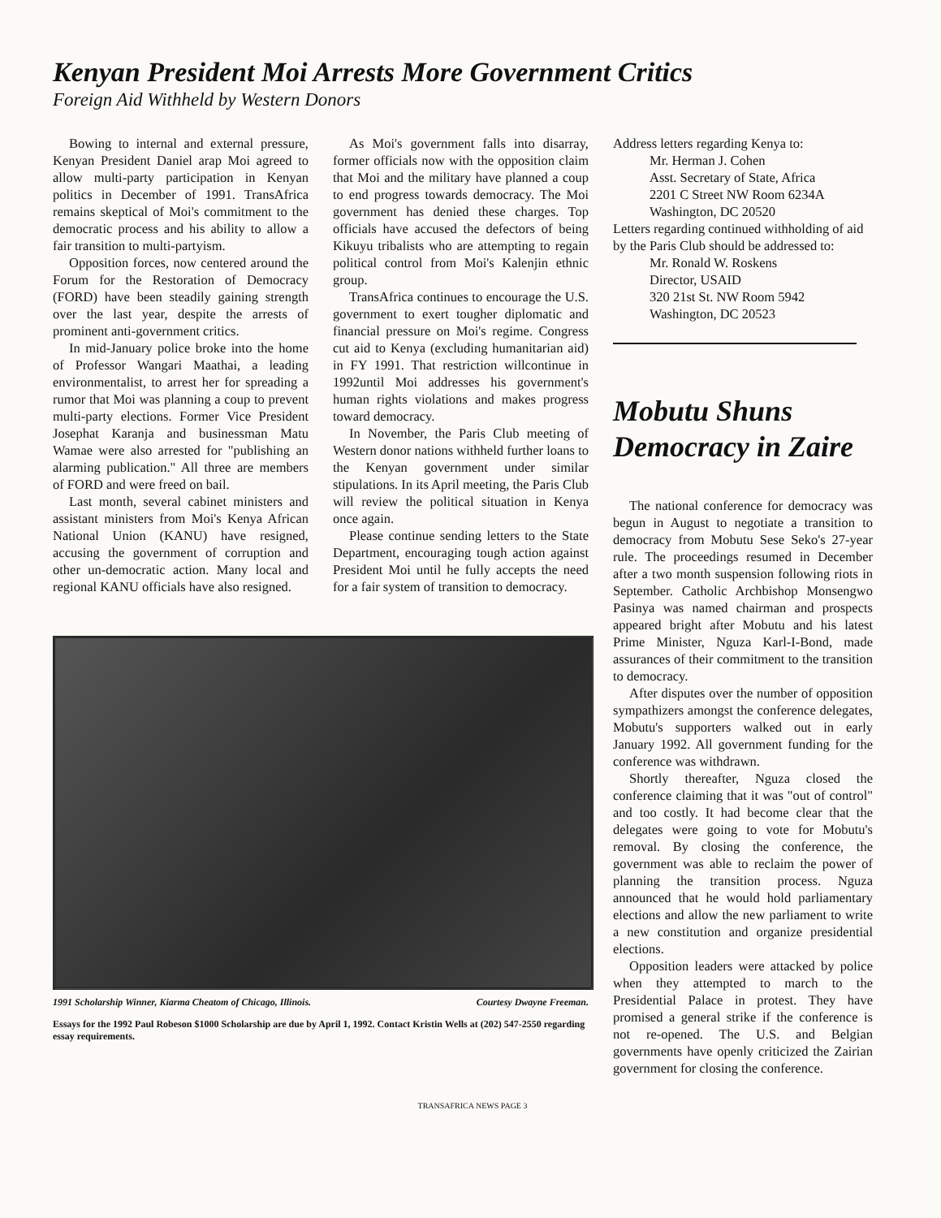Kenyan President Moi Arrests More Government Critics
Foreign Aid Withheld by Western Donors
Bowing to internal and external pressure, Kenyan President Daniel arap Moi agreed to allow multi-party participation in Kenyan politics in December of 1991. TransAfrica remains skeptical of Moi's commitment to the democratic process and his ability to allow a fair transition to multi-partyism.
Opposition forces, now centered around the Forum for the Restoration of Democracy (FORD) have been steadily gaining strength over the last year, despite the arrests of prominent anti-government critics.
In mid-January police broke into the home of Professor Wangari Maathai, a leading environmentalist, to arrest her for spreading a rumor that Moi was planning a coup to prevent multi-party elections. Former Vice President Josephat Karanja and businessman Matu Wamae were also arrested for "publishing an alarming publication." All three are members of FORD and were freed on bail.
Last month, several cabinet ministers and assistant ministers from Moi's Kenya African National Union (KANU) have resigned, accusing the government of corruption and other un-democratic action. Many local and regional KANU officials have also resigned.
As Moi's government falls into disarray, former officials now with the opposition claim that Moi and the military have planned a coup to end progress towards democracy. The Moi government has denied these charges. Top officials have accused the defectors of being Kikuyu tribalists who are attempting to regain political control from Moi's Kalenjin ethnic group.
TransAfrica continues to encourage the U.S. government to exert tougher diplomatic and financial pressure on Moi's regime. Congress cut aid to Kenya (excluding humanitarian aid) in FY 1991. That restriction willcontinue in 1992until Moi addresses his government's human rights violations and makes progress toward democracy.
In November, the Paris Club meeting of Western donor nations withheld further loans to the Kenyan government under similar stipulations. In its April meeting, the Paris Club will review the political situation in Kenya once again.
Please continue sending letters to the State Department, encouraging tough action against President Moi until he fully accepts the need for a fair system of transition to democracy.
1991 Scholarship Winner, Kiarma Cheatom of Chicago, Illinois. Courtesy Dwayne Freeman.
Essays for the 1992 Paul Robeson $1000 Scholarship are due by April 1, 1992. Contact Kristin Wells at (202) 547-2550 regarding essay requirements.
Address letters regarding Kenya to:
Mr. Herman J. Cohen
Asst. Secretary of State, Africa
2201 C Street NW Room 6234A
Washington, DC 20520
Letters regarding continued withholding of aid by the Paris Club should be addressed to:
Mr. Ronald W. Roskens
Director, USAID
320 21st St. NW Room 5942
Washington, DC 20523
Mobutu Shuns Democracy in Zaire
The national conference for democracy was begun in August to negotiate a transition to democracy from Mobutu Sese Seko's 27-year rule. The proceedings resumed in December after a two month suspension following riots in September. Catholic Archbishop Monsengwo Pasinya was named chairman and prospects appeared bright after Mobutu and his latest Prime Minister, Nguza Karl-I-Bond, made assurances of their commitment to the transition to democracy.
After disputes over the number of opposition sympathizers amongst the conference delegates, Mobutu's supporters walked out in early January 1992. All government funding for the conference was withdrawn.
Shortly thereafter, Nguza closed the conference claiming that it was "out of control" and too costly. It had become clear that the delegates were going to vote for Mobutu's removal. By closing the conference, the government was able to reclaim the power of planning the transition process. Nguza announced that he would hold parliamentary elections and allow the new parliament to write a new constitution and organize presidential elections.
Opposition leaders were attacked by police when they attempted to march to the Presidential Palace in protest. They have promised a general strike if the conference is not re-opened. The U.S. and Belgian governments have openly criticized the Zairian government for closing the conference.
TRANSAFRICA NEWS PAGE 3